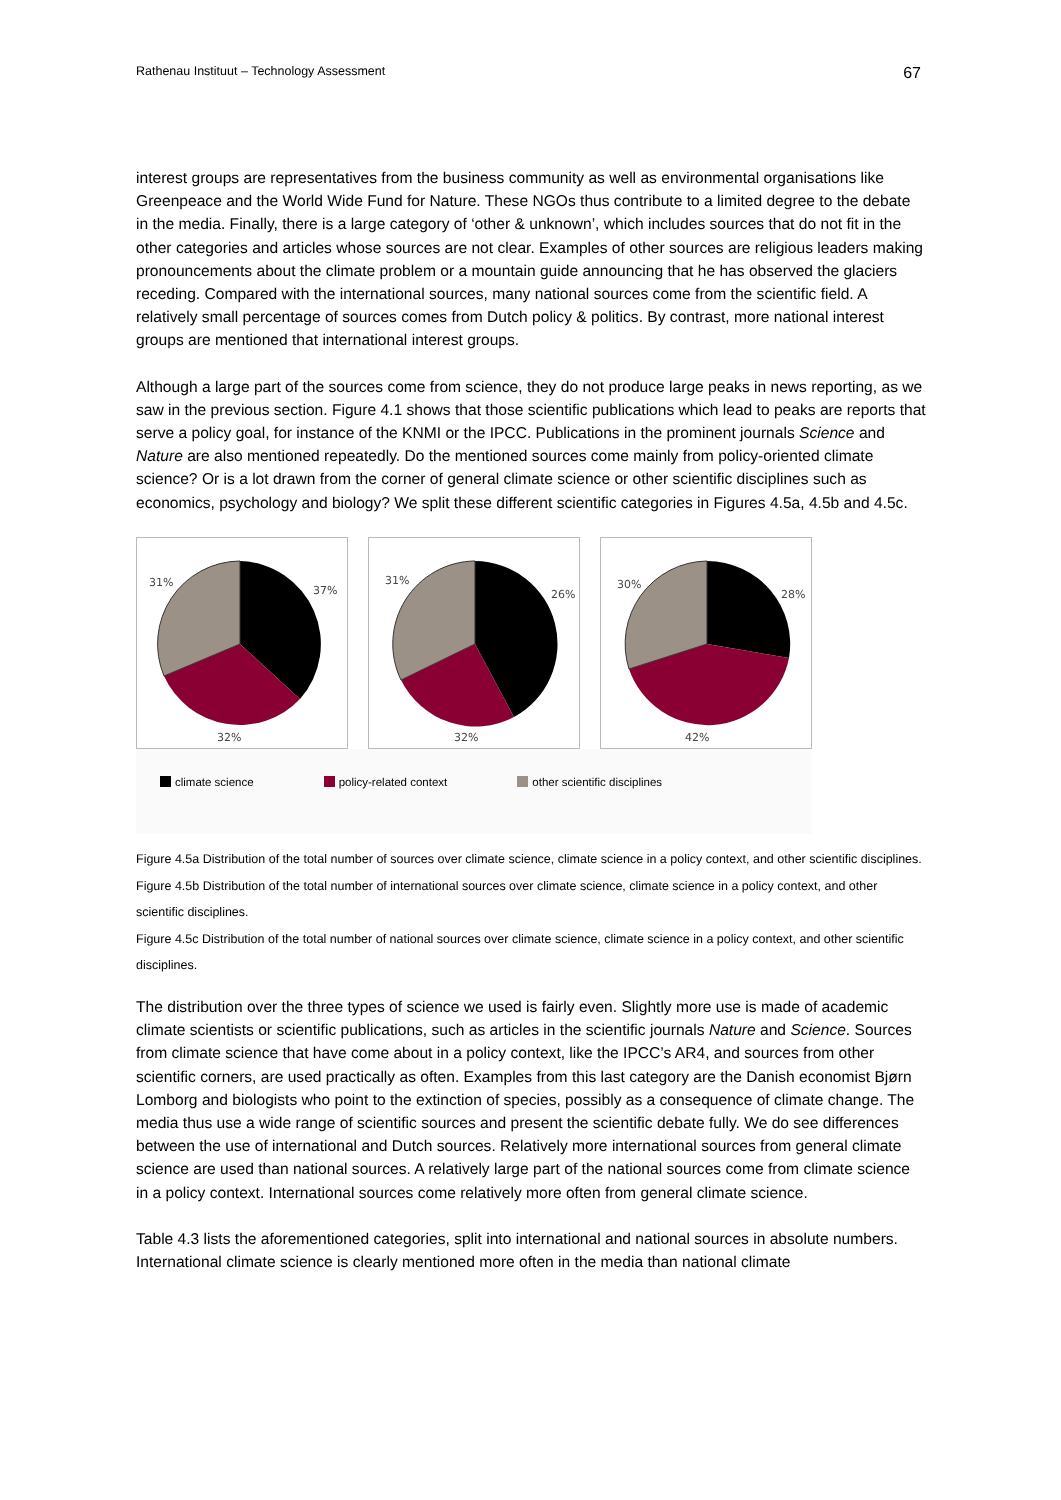Rathenau Instituut – Technology Assessment 67
interest groups are representatives from the business community as well as environmental organisations like Greenpeace and the World Wide Fund for Nature. These NGOs thus contribute to a limited degree to the debate in the media. Finally, there is a large category of ‘other & unknown’, which includes sources that do not fit in the other categories and articles whose sources are not clear. Examples of other sources are religious leaders making pronouncements about the climate problem or a mountain guide announcing that he has observed the glaciers receding. Compared with the international sources, many national sources come from the scientific field. A relatively small percentage of sources comes from Dutch policy & politics. By contrast, more national interest groups are mentioned that international interest groups.
Although a large part of the sources come from science, they do not produce large peaks in news reporting, as we saw in the previous section. Figure 4.1 shows that those scientific publications which lead to peaks are reports that serve a policy goal, for instance of the KNMI or the IPCC. Publications in the prominent journals Science and Nature are also mentioned repeatedly. Do the mentioned sources come mainly from policy-oriented climate science? Or is a lot drawn from the corner of general climate science or other scientific disciplines such as economics, psychology and biology? We split these different scientific categories in Figures 4.5a, 4.5b and 4.5c.
31%
37%
32%
31%
26%
32%
30%
28%
42%
climate science policy-related context other scientific disciplines
Figure 4.5a Distribution of the total number of sources over climate science, climate science in a policy context, and other scientific disciplines.
Figure 4.5b Distribution of the total number of international sources over climate science, climate science in a policy context, and other scientific disciplines.
Figure 4.5c Distribution of the total number of national sources over climate science, climate science in a policy context, and other scientific disciplines.
The distribution over the three types of science we used is fairly even. Slightly more use is made of academic climate scientists or scientific publications, such as articles in the scientific journals Nature and Science. Sources from climate science that have come about in a policy context, like the IPCC’s AR4, and sources from other scientific corners, are used practically as often. Examples from this last category are the Danish economist Bjørn Lomborg and biologists who point to the extinction of species, possibly as a consequence of climate change. The media thus use a wide range of scientific sources and present the scientific debate fully. We do see differences between the use of international and Dutch sources. Relatively more international sources from general climate science are used than national sources. A relatively large part of the national sources come from climate science in a policy context. International sources come relatively more often from general climate science.
Table 4.3 lists the aforementioned categories, split into international and national sources in absolute numbers. International climate science is clearly mentioned more often in the media than national climate